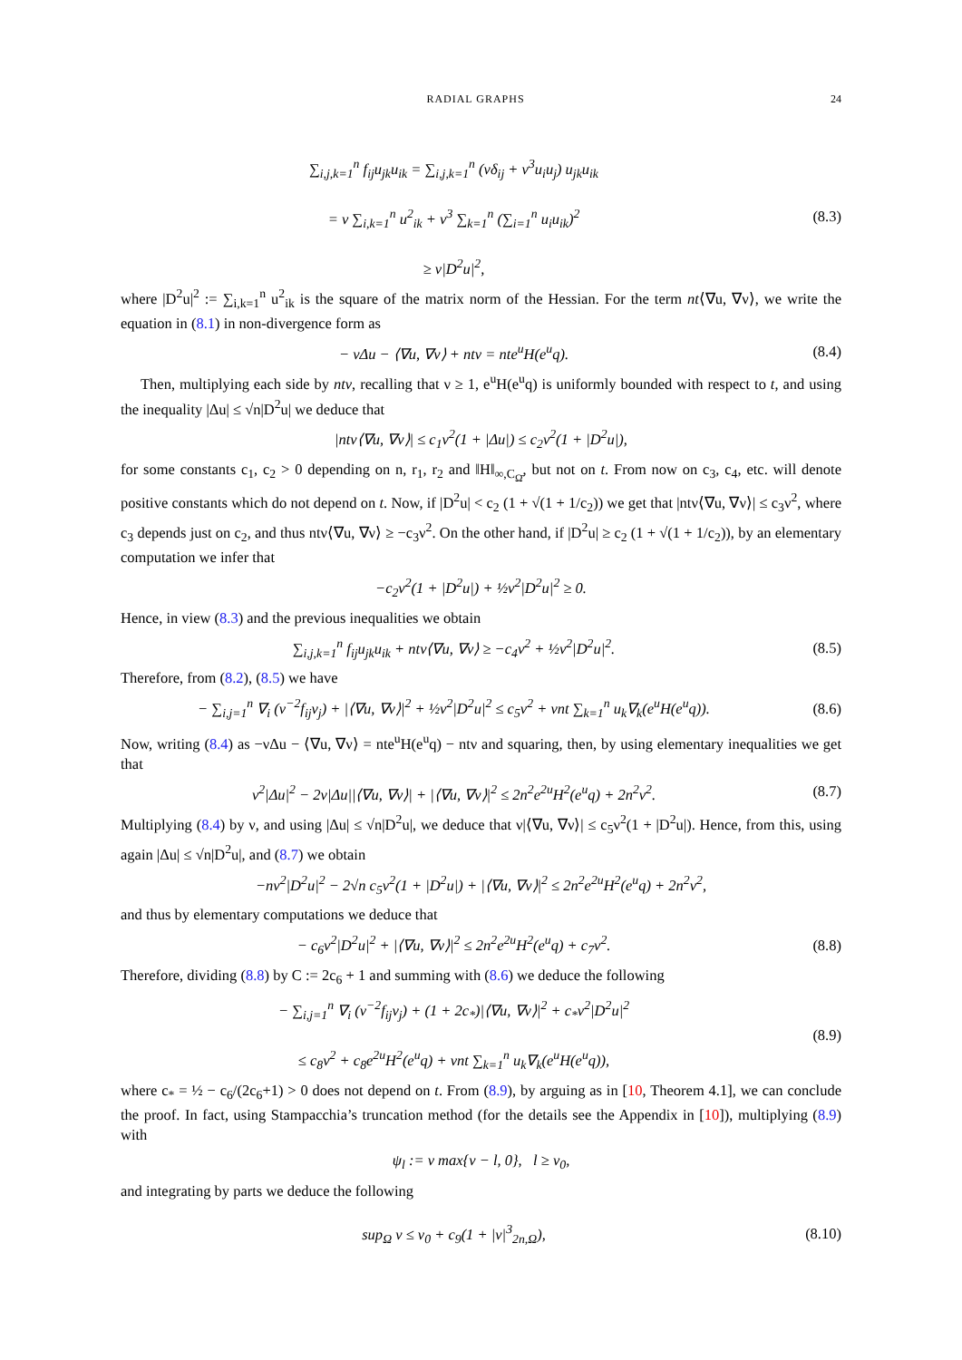RADIAL GRAPHS 24
∑<sub>i,j,k=1</sub><sup>n</sup> f<sub>ij</sub>u<sub>jk</sub>u<sub>ik</sub> = ∑<sub>i,j,k=1</sub><sup>n</sup> (νδ<sub>ij</sub> + ν<sup>3</sup>u<sub>i</sub>u<sub>j</sub>) u<sub>jk</sub>u<sub>ik</sub>
= ν ∑<sub>i,k=1</sub><sup>n</sup> u<sup>2</sup><sub>ik</sub> + ν<sup>3</sup> ∑<sub>k=1</sub><sup>n</sup> (∑<sub>i=1</sub><sup>n</sup> u<sub>i</sub>u<sub>ik</sub>)<sup>2</sup>
≥ ν|D<sup>2</sup>u|<sup>2</sup>,
(8.3)
where |D<sup>2</sup>u|<sup>2</sup> := ∑<sub>i,k=1</sub><sup>n</sup> u<sup>2</sup><sub>ik</sub> is the square of the matrix norm of the Hessian. For the term nt⟨∇u, ∇ν⟩, we write the equation in (8.1) in non-divergence form as
− νΔu − ⟨∇u, ∇ν⟩ + ntν = nte<sup>u</sup>H(e<sup>u</sup>q).
(8.4)
Then, multiplying each side by ntν, recalling that ν ≥ 1, e<sup>u</sup>H(e<sup>u</sup>q) is uniformly bounded with respect to t, and using the inequality |Δu| ≤ √n|D<sup>2</sup>u| we deduce that
|ntν⟨∇u, ∇ν⟩| ≤ c<sub>1</sub>ν<sup>2</sup>(1 + |Δu|) ≤ c<sub>2</sub>ν<sup>2</sup>(1 + |D<sup>2</sup>u|),
for some constants c<sub>1</sub>, c<sub>2</sub> > 0 depending on n, r<sub>1</sub>, r<sub>2</sub> and ‖H‖<sub>∞,C<sub>Ω̄</sub></sub>, but not on t. From now on c<sub>3</sub>, c<sub>4</sub>, etc. will denote positive constants which do not depend on t. Now, if |D<sup>2</sup>u| < c<sub>2</sub> (1 + √(1 + 1/c<sub>2</sub>)) we get that |ntν⟨∇u, ∇ν⟩| ≤ c<sub>3</sub>ν<sup>2</sup>, where c<sub>3</sub> depends just on c<sub>2</sub>, and thus ntν⟨∇u, ∇ν⟩ ≥ −c<sub>3</sub>ν<sup>2</sup>. On the other hand, if |D<sup>2</sup>u| ≥ c<sub>2</sub> (1 + √(1 + 1/c<sub>2</sub>)), by an elementary computation we infer that
−c<sub>2</sub>ν<sup>2</sup>(1 + |D<sup>2</sup>u|) + ½ν<sup>2</sup>|D<sup>2</sup>u|<sup>2</sup> ≥ 0.
Hence, in view (8.3) and the previous inequalities we obtain
∑<sub>i,j,k=1</sub><sup>n</sup> f<sub>ij</sub>u<sub>jk</sub>u<sub>ik</sub> + ntν⟨∇u, ∇ν⟩ ≥ −c<sub>4</sub>ν<sup>2</sup> + ½ν<sup>2</sup>|D<sup>2</sup>u|<sup>2</sup>.
(8.5)
Therefore, from (8.2), (8.5) we have
− ∑<sub>i,j=1</sub><sup>n</sup> ∇<sub>i</sub> (ν<sup>−2</sup>f<sub>ij</sub>ν<sub>j</sub>) + |⟨∇u, ∇ν⟩|<sup>2</sup> + ½ν<sup>2</sup>|D<sup>2</sup>u|<sup>2</sup> ≤ c<sub>5</sub>ν<sup>2</sup> + νnt ∑<sub>k=1</sub><sup>n</sup> u<sub>k</sub>∇<sub>k</sub>(e<sup>u</sup>H(e<sup>u</sup>q)).
(8.6)
Now, writing (8.4) as −νΔu − ⟨∇u, ∇ν⟩ = nte<sup>u</sup>H(e<sup>u</sup>q) − ntν and squaring, then, by using elementary inequalities we get that
ν<sup>2</sup>|Δu|<sup>2</sup> − 2ν|Δu||⟨∇u, ∇ν⟩| + |⟨∇u, ∇ν⟩|<sup>2</sup> ≤ 2n<sup>2</sup>e<sup>2u</sup>H<sup>2</sup>(e<sup>u</sup>q) + 2n<sup>2</sup>ν<sup>2</sup>.
(8.7)
Multiplying (8.4) by ν, and using |Δu| ≤ √n|D<sup>2</sup>u|, we deduce that ν|⟨∇u, ∇ν⟩| ≤ c<sub>5</sub>ν<sup>2</sup>(1 + |D<sup>2</sup>u|). Hence, from this, using again |Δu| ≤ √n|D<sup>2</sup>u|, and (8.7) we obtain
−nν<sup>2</sup>|D<sup>2</sup>u|<sup>2</sup> − 2√n c<sub>5</sub>ν<sup>2</sup>(1 + |D<sup>2</sup>u|) + |⟨∇u, ∇ν⟩|<sup>2</sup> ≤ 2n<sup>2</sup>e<sup>2u</sup>H<sup>2</sup>(e<sup>u</sup>q) + 2n<sup>2</sup>ν<sup>2</sup>,
and thus by elementary computations we deduce that
− c<sub>6</sub>ν<sup>2</sup>|D<sup>2</sup>u|<sup>2</sup> + |⟨∇u, ∇ν⟩|<sup>2</sup> ≤ 2n<sup>2</sup>e<sup>2u</sup>H<sup>2</sup>(e<sup>u</sup>q) + c<sub>7</sub>ν<sup>2</sup>.
(8.8)
Therefore, dividing (8.8) by C := 2c<sub>6</sub> + 1 and summing with (8.6) we deduce the following
− ∑<sub>i,j=1</sub><sup>n</sup> ∇<sub>i</sub> (ν<sup>−2</sup>f<sub>ij</sub>ν<sub>j</sub>) + (1 + 2c<sub>*</sub>)|⟨∇u, ∇ν⟩|<sup>2</sup> + c<sub>*</sub>ν<sup>2</sup>|D<sup>2</sup>u|<sup>2</sup>
≤ c<sub>8</sub>ν<sup>2</sup> + c<sub>8</sub>e<sup>2u</sup>H<sup>2</sup>(e<sup>u</sup>q) + νnt ∑<sub>k=1</sub><sup>n</sup> u<sub>k</sub>∇<sub>k</sub>(e<sup>u</sup>H(e<sup>u</sup>q)),
(8.9)
where c<sub>*</sub> = ½ − c<sub>6</sub>/(2c<sub>6</sub>+1) > 0 does not depend on t. From (8.9), by arguing as in [10, Theorem 4.1], we can conclude the proof. In fact, using Stampacchia’s truncation method (for the details see the Appendix in [10]), multiplying (8.9) with
ψ<sub>l</sub> := ν max{ν − l, 0}, l ≥ ν<sub>0</sub>,
and integrating by parts we deduce the following
sup<sub>Ω</sub> ν ≤ ν<sub>0</sub> + c<sub>9</sub>(1 + |ν|<sup>3</sup><sub>2n,Ω</sub>),
(8.10)